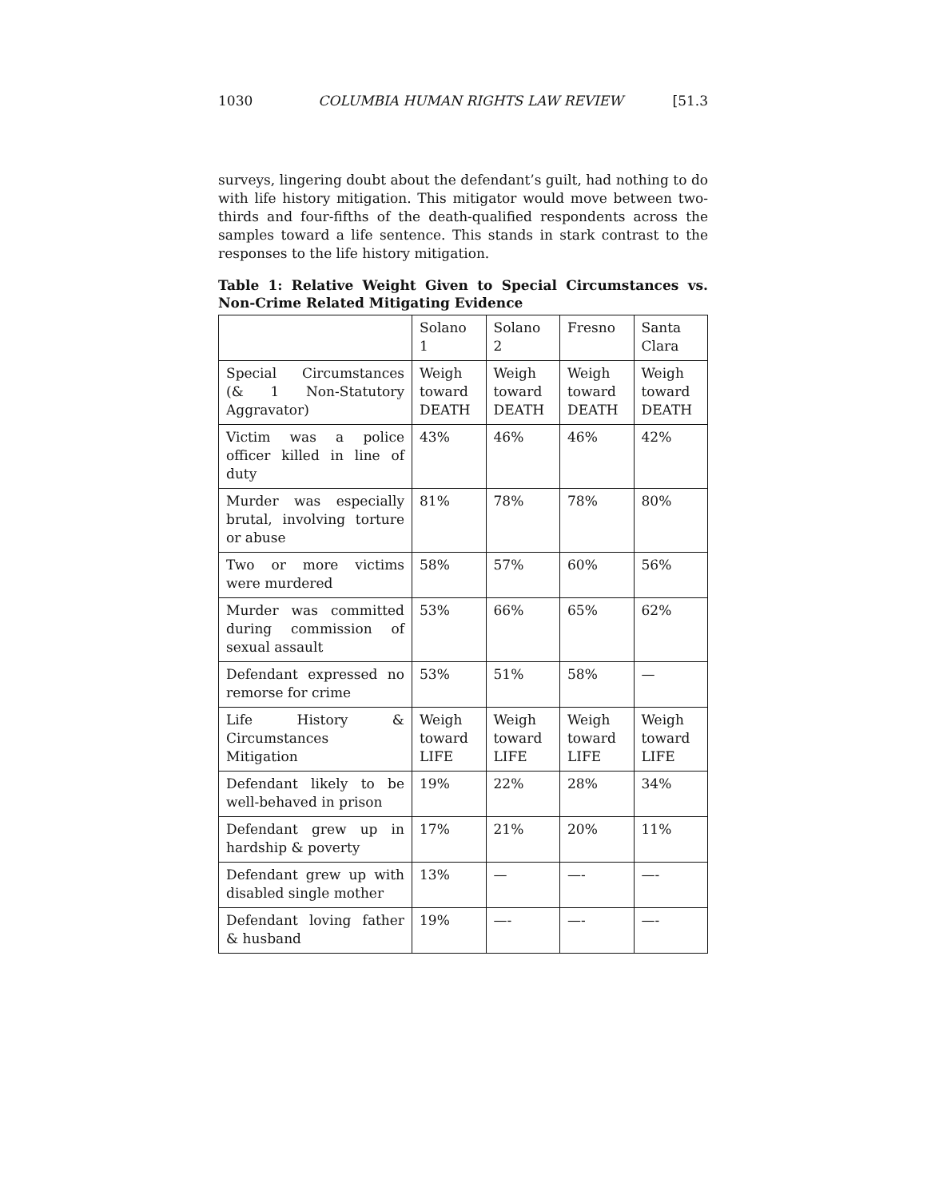1030 COLUMBIA HUMAN RIGHTS LAW REVIEW [51.3
surveys, lingering doubt about the defendant’s guilt, had nothing to do with life history mitigation. This mitigator would move between two-thirds and four-fifths of the death-qualified respondents across the samples toward a life sentence. This stands in stark contrast to the responses to the life history mitigation.
Table 1: Relative Weight Given to Special Circumstances vs. Non-Crime Related Mitigating Evidence
| | Solano 1 | Solano 2 | Fresno | Santa Clara |
| --- | --- | --- | --- | --- |
| Special Circumstances (& 1 Non-Statutory Aggravator) | Weigh toward DEATH | Weigh toward DEATH | Weigh toward DEATH | Weigh toward DEATH |
| Victim was a police officer killed in line of duty | 43% | 46% | 46% | 42% |
| Murder was especially brutal, involving torture or abuse | 81% | 78% | 78% | 80% |
| Two or more victims were murdered | 58% | 57% | 60% | 56% |
| Murder was committed during commission of sexual assault | 53% | 66% | 65% | 62% |
| Defendant expressed no remorse for crime | 53% | 51% | 58% | — |
| Life History & Circumstances Mitigation | Weigh toward LIFE | Weigh toward LIFE | Weigh toward LIFE | Weigh toward LIFE |
| Defendant likely to be well-behaved in prison | 19% | 22% | 28% | 34% |
| Defendant grew up in hardship & poverty | 17% | 21% | 20% | 11% |
| Defendant grew up with disabled single mother | 13% | — | —- | —- |
| Defendant loving father & husband | 19% | —- | —- | —- |